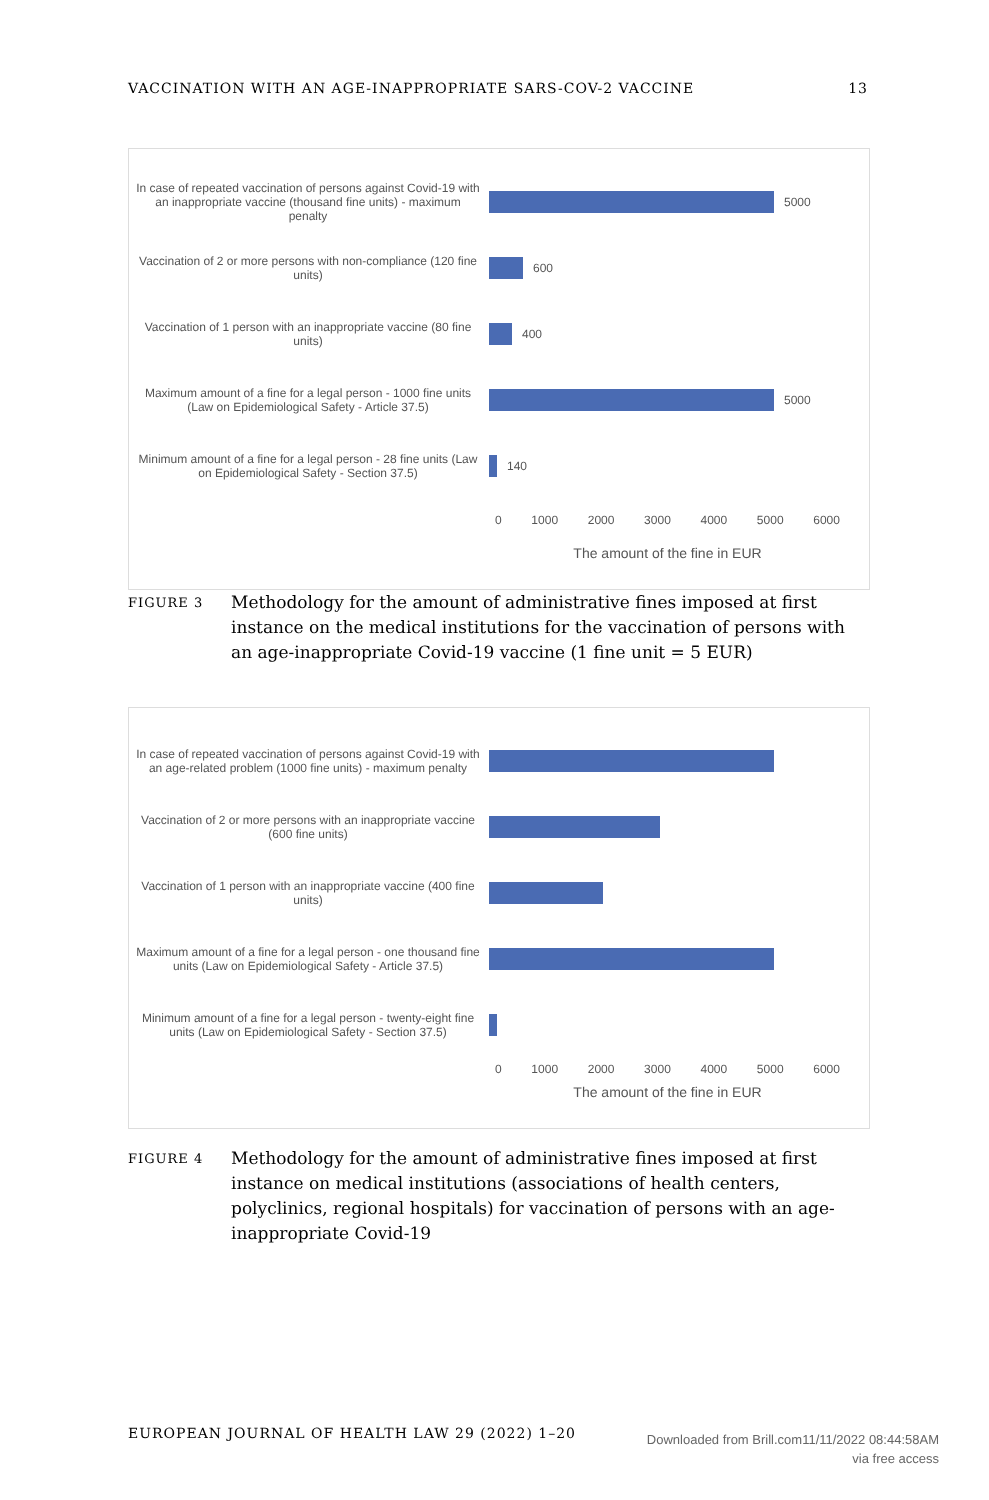VACCINATION WITH AN AGE-INAPPROPRIATE SARS-COV-2 VACCINE 13
In case of repeated vaccination of persons against Covid-19 with an inappropriate vaccine (thousand fine units) - maximum penalty
5000
Vaccination of 2 or more persons with non-compliance (120 fine units)
600
Vaccination of 1 person with an inappropriate vaccine (80 fine units)
400
Maximum amount of a fine for a legal person - 1000 fine units (Law on Epidemiological Safety - Article 37.5)
5000
Minimum amount of a fine for a legal person - 28 fine units (Law on Epidemiological Safety - Section 37.5)
140
0 1000 2000 3000 4000 5000 6000
The amount of the fine in EUR
FIGURE 3 Methodology for the amount of administrative fines imposed at first instance on the medical institutions for the vaccination of persons with an age-inappropriate Covid-19 vaccine (1 fine unit = 5 EUR)
In case of repeated vaccination of persons against Covid-19 with an age-related problem (1000 fine units) - maximum penalty
Vaccination of 2 or more persons with an inappropriate vaccine (600 fine units)
Vaccination of 1 person with an inappropriate vaccine (400 fine units)
Maximum amount of a fine for a legal person - one thousand fine units (Law on Epidemiological Safety - Article 37.5)
Minimum amount of a fine for a legal person - twenty-eight fine units (Law on Epidemiological Safety - Section 37.5)
0 1000 2000 3000 4000 5000 6000
The amount of the fine in EUR
FIGURE 4 Methodology for the amount of administrative fines imposed at first instance on medical institutions (associations of health centers, polyclinics, regional hospitals) for vaccination of persons with an age-inappropriate Covid-19
EUROPEAN JOURNAL OF HEALTH LAW 29 (2022) 1–20
Downloaded from Brill.com11/11/2022 08:44:58AM
via free access